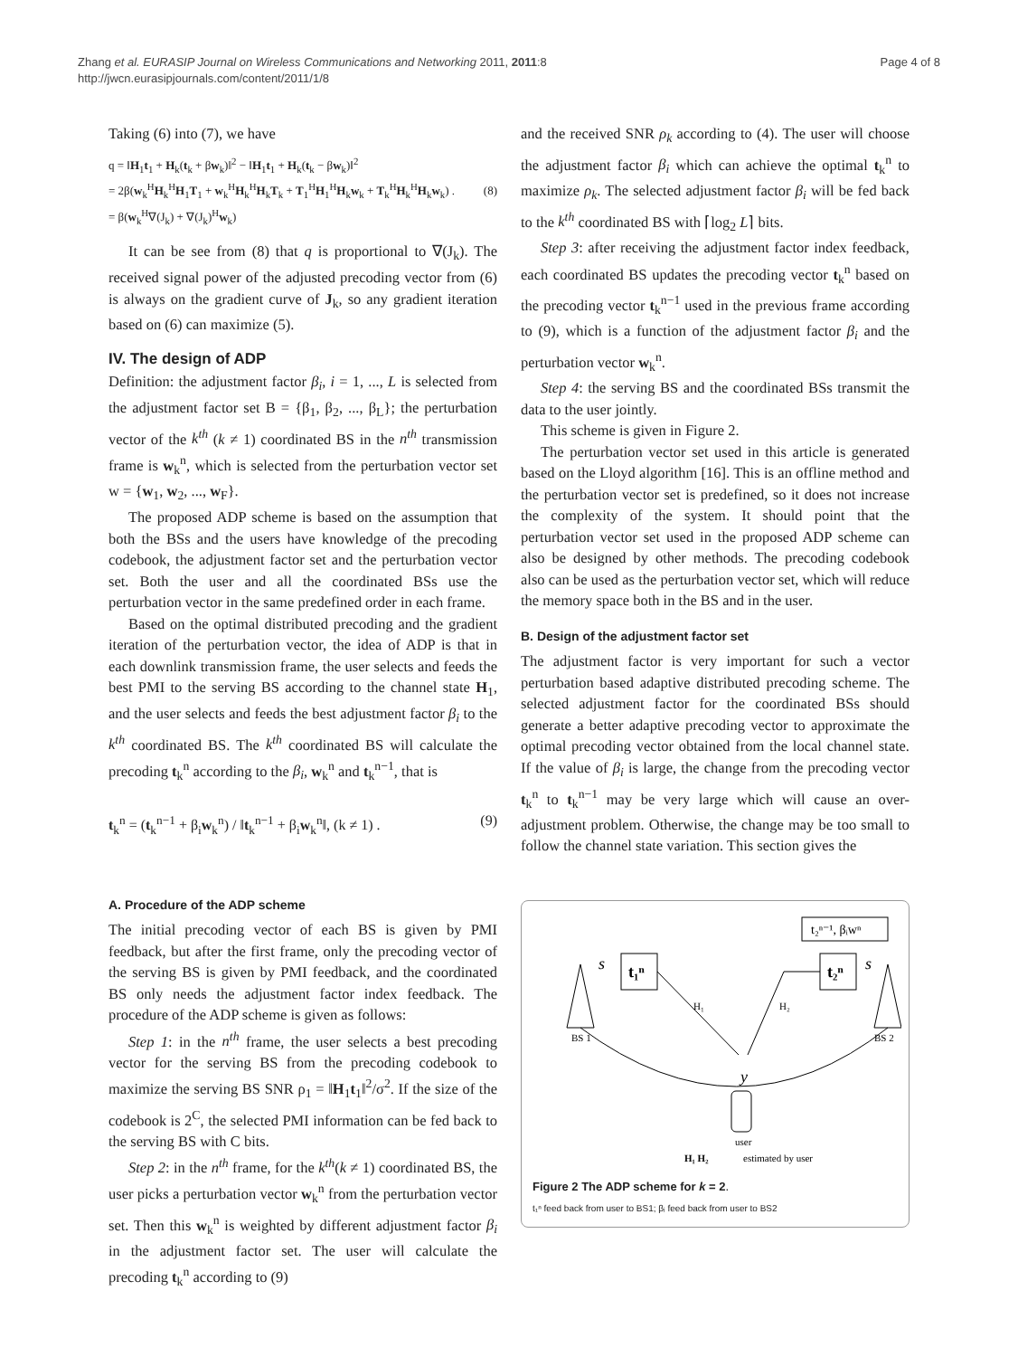Zhang et al. EURASIP Journal on Wireless Communications and Networking 2011, 2011:8
http://jwcn.eurasipjournals.com/content/2011/1/8
Page 4 of 8
Taking (6) into (7), we have
q = ‖H<sub>1</sub>t<sub>1</sub> + H<sub>k</sub>(t<sub>k</sub> + βw<sub>k</sub>)‖<sup>2</sup> − ‖H<sub>1</sub>t<sub>1</sub> + H<sub>k</sub>(t<sub>k</sub> − βw<sub>k</sub>)‖<sup>2</sup>
= 2β(w<sub>k</sub><sup>H</sup>H<sub>k</sub><sup>H</sup>H<sub>1</sub>T<sub>1</sub> + w<sub>k</sub><sup>H</sup>H<sub>k</sub><sup>H</sup>H<sub>k</sub>T<sub>k</sub> + T<sub>1</sub><sup>H</sup>H<sub>1</sub><sup>H</sup>H<sub>k</sub>w<sub>k</sub> + T<sub>k</sub><sup>H</sup>H<sub>k</sub><sup>H</sup>H<sub>k</sub>w<sub>k</sub>) .
= β(w<sub>k</sub><sup>H</sup>∇(J<sub>k</sub>) + ∇(J<sub>k</sub>)<sup>H</sup>w<sub>k</sub>)
(8)
It can be see from (8) that q is proportional to ∇(J<sub>k</sub>). The received signal power of the adjusted precoding vector from (6) is always on the gradient curve of J<sub>k</sub>, so any gradient iteration based on (6) can maximize (5).
IV. The design of ADP
Definition: the adjustment factor β<sub>i</sub>, i = 1, ..., L is selected from the adjustment factor set B = {β<sub>1</sub>, β<sub>2</sub>, ..., β<sub>L</sub>}; the perturbation vector of the k<sup>th</sup> (k ≠ 1) coordinated BS in the n<sup>th</sup> transmission frame is w<sub>k</sub><sup>n</sup>, which is selected from the perturbation vector set w = {w<sub>1</sub>, w<sub>2</sub>, ..., w<sub>F</sub>}.
The proposed ADP scheme is based on the assumption that both the BSs and the users have knowledge of the precoding codebook, the adjustment factor set and the perturbation vector set. Both the user and all the coordinated BSs use the perturbation vector in the same predefined order in each frame.
Based on the optimal distributed precoding and the gradient iteration of the perturbation vector, the idea of ADP is that in each downlink transmission frame, the user selects and feeds the best PMI to the serving BS according to the channel state H<sub>1</sub>, and the user selects and feeds the best adjustment factor β<sub>i</sub> to the k<sup>th</sup> coordinated BS. The k<sup>th</sup> coordinated BS will calculate the precoding t<sub>k</sub><sup>n</sup> according to the β<sub>i</sub>, w<sub>k</sub><sup>n</sup> and t<sub>k</sub><sup>n−1</sup>, that is
t<sub>k</sub><sup>n</sup> = (t<sub>k</sub><sup>n−1</sup> + β<sub>i</sub>w<sub>k</sub><sup>n</sup>) / ‖t<sub>k</sub><sup>n−1</sup> + β<sub>i</sub>w<sub>k</sub><sup>n</sup>‖, (k ≠ 1) .
(9)
A. Procedure of the ADP scheme
The initial precoding vector of each BS is given by PMI feedback, but after the first frame, only the precoding vector of the serving BS is given by PMI feedback, and the coordinated BS only needs the adjustment factor index feedback. The procedure of the ADP scheme is given as follows:
Step 1: in the n<sup>th</sup> frame, the user selects a best precoding vector for the serving BS from the precoding codebook to maximize the serving BS SNR ρ<sub>1</sub> = ‖H<sub>1</sub>t<sub>1</sub>‖<sup>2</sup>/σ<sup>2</sup>. If the size of the codebook is 2<sup>C</sup>, the selected PMI information can be fed back to the serving BS with C bits.
Step 2: in the n<sup>th</sup> frame, for the k<sup>th</sup>(k ≠ 1) coordinated BS, the user picks a perturbation vector w<sub>k</sub><sup>n</sup> from the perturbation vector set. Then this w<sub>k</sub><sup>n</sup> is weighted by different adjustment factor β<sub>i</sub> in the adjustment factor set. The user will calculate the precoding t<sub>k</sub><sup>n</sup> according to (9)
and the received SNR ρ<sub>k</sub> according to (4). The user will choose the adjustment factor β<sub>i</sub> which can achieve the optimal t<sub>k</sub><sup>n</sup> to maximize ρ<sub>k</sub>. The selected adjustment factor β<sub>i</sub> will be fed back to the k<sup>th</sup> coordinated BS with ⌈log<sub>2</sub> L⌉ bits.
Step 3: after receiving the adjustment factor index feedback, each coordinated BS updates the precoding vector t<sub>k</sub><sup>n</sup> based on the precoding vector t<sub>k</sub><sup>n−1</sup> used in the previous frame according to (9), which is a function of the adjustment factor β<sub>i</sub> and the perturbation vector w<sub>k</sub><sup>n</sup>.
Step 4: the serving BS and the coordinated BSs transmit the data to the user jointly.
This scheme is given in Figure 2.
The perturbation vector set used in this article is generated based on the Lloyd algorithm [16]. This is an offline method and the perturbation vector set is predefined, so it does not increase the complexity of the system. It should point that the perturbation vector set used in the proposed ADP scheme can also be designed by other methods. The precoding codebook also can be used as the perturbation vector set, which will reduce the memory space both in the BS and in the user.
B. Design of the adjustment factor set
The adjustment factor is very important for such a vector perturbation based adaptive distributed precoding scheme. The selected adjustment factor for the coordinated BSs should generate a better adaptive precoding vector to approximate the optimal precoding vector obtained from the local channel state. If the value of β<sub>i</sub> is large, the change from the precoding vector t<sub>k</sub><sup>n</sup> to t<sub>k</sub><sup>n−1</sup> may be very large which will cause an over-adjustment problem. Otherwise, the change may be too small to follow the channel state variation. This section gives the
t₂ⁿ⁻¹, βᵢwⁿ
t₁ⁿ
t₂ⁿ
s
s
H₁
H₂
BS 1
BS 2
y
user
H₁ H₂
estimated by user
Figure 2 The ADP scheme for k = 2.
t₁ⁿ feed back from user to BS1; βᵢ feed back from user to BS2